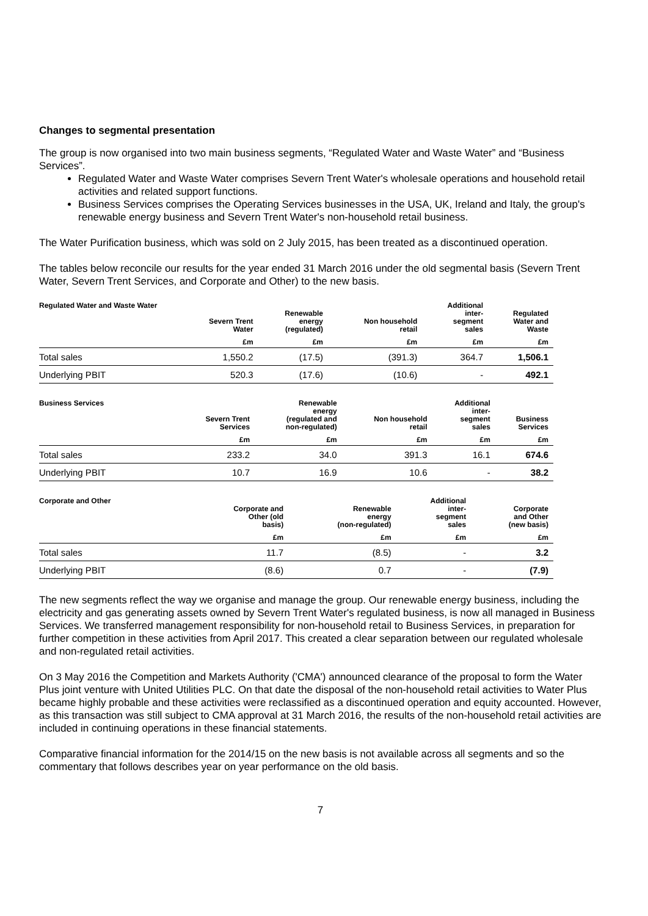Changes to segmental presentation
The group is now organised into two main business segments, “Regulated Water and Waste Water” and “Business Services”.
Regulated Water and Waste Water comprises Severn Trent Water's wholesale operations and household retail activities and related support functions.
Business Services comprises the Operating Services businesses in the USA, UK, Ireland and Italy, the group's renewable energy business and Severn Trent Water's non-household retail business.
The Water Purification business, which was sold on 2 July 2015, has been treated as a discontinued operation.
The tables below reconcile our results for the year ended 31 March 2016 under the old segmental basis (Severn Trent Water, Severn Trent Services, and Corporate and Other) to the new basis.
| Regulated Water and Waste Water | Severn Trent Water | Renewable energy (regulated) | Non household retail | Additional inter- segment sales | Regulated Water and Waste |
| --- | --- | --- | --- | --- | --- |
| | £m | £m | £m | £m | £m |
| Total sales | 1,550.2 | (17.5) | (391.3) | 364.7 | 1,506.1 |
| Underlying PBIT | 520.3 | (17.6) | (10.6) | - | 492.1 |
| Business Services | Severn Trent Services | Renewable energy (regulated and non-regulated) | Non household retail | Additional inter- segment sales | Business Services |
| --- | --- | --- | --- | --- | --- |
| | £m | £m | £m | £m | £m |
| Total sales | 233.2 | 34.0 | 391.3 | 16.1 | 674.6 |
| Underlying PBIT | 10.7 | 16.9 | 10.6 | - | 38.2 |
| Corporate and Other | | Corporate and Other (old basis) | Renewable energy (non-regulated) | Additional inter- segment sales | Corporate and Other (new basis) |
| --- | --- | --- | --- | --- | --- |
| | | £m | £m | £m | £m |
| Total sales | | 11.7 | (8.5) | - | 3.2 |
| Underlying PBIT | | (8.6) | 0.7 | - | (7.9) |
The new segments reflect the way we organise and manage the group. Our renewable energy business, including the electricity and gas generating assets owned by Severn Trent Water's regulated business, is now all managed in Business Services. We transferred management responsibility for non-household retail to Business Services, in preparation for further competition in these activities from April 2017. This created a clear separation between our regulated wholesale and non-regulated retail activities.
On 3 May 2016 the Competition and Markets Authority ('CMA') announced clearance of the proposal to form the Water Plus joint venture with United Utilities PLC. On that date the disposal of the non-household retail activities to Water Plus became highly probable and these activities were reclassified as a discontinued operation and equity accounted. However, as this transaction was still subject to CMA approval at 31 March 2016, the results of the non-household retail activities are included in continuing operations in these financial statements.
Comparative financial information for the 2014/15 on the new basis is not available across all segments and so the commentary that follows describes year on year performance on the old basis.
7